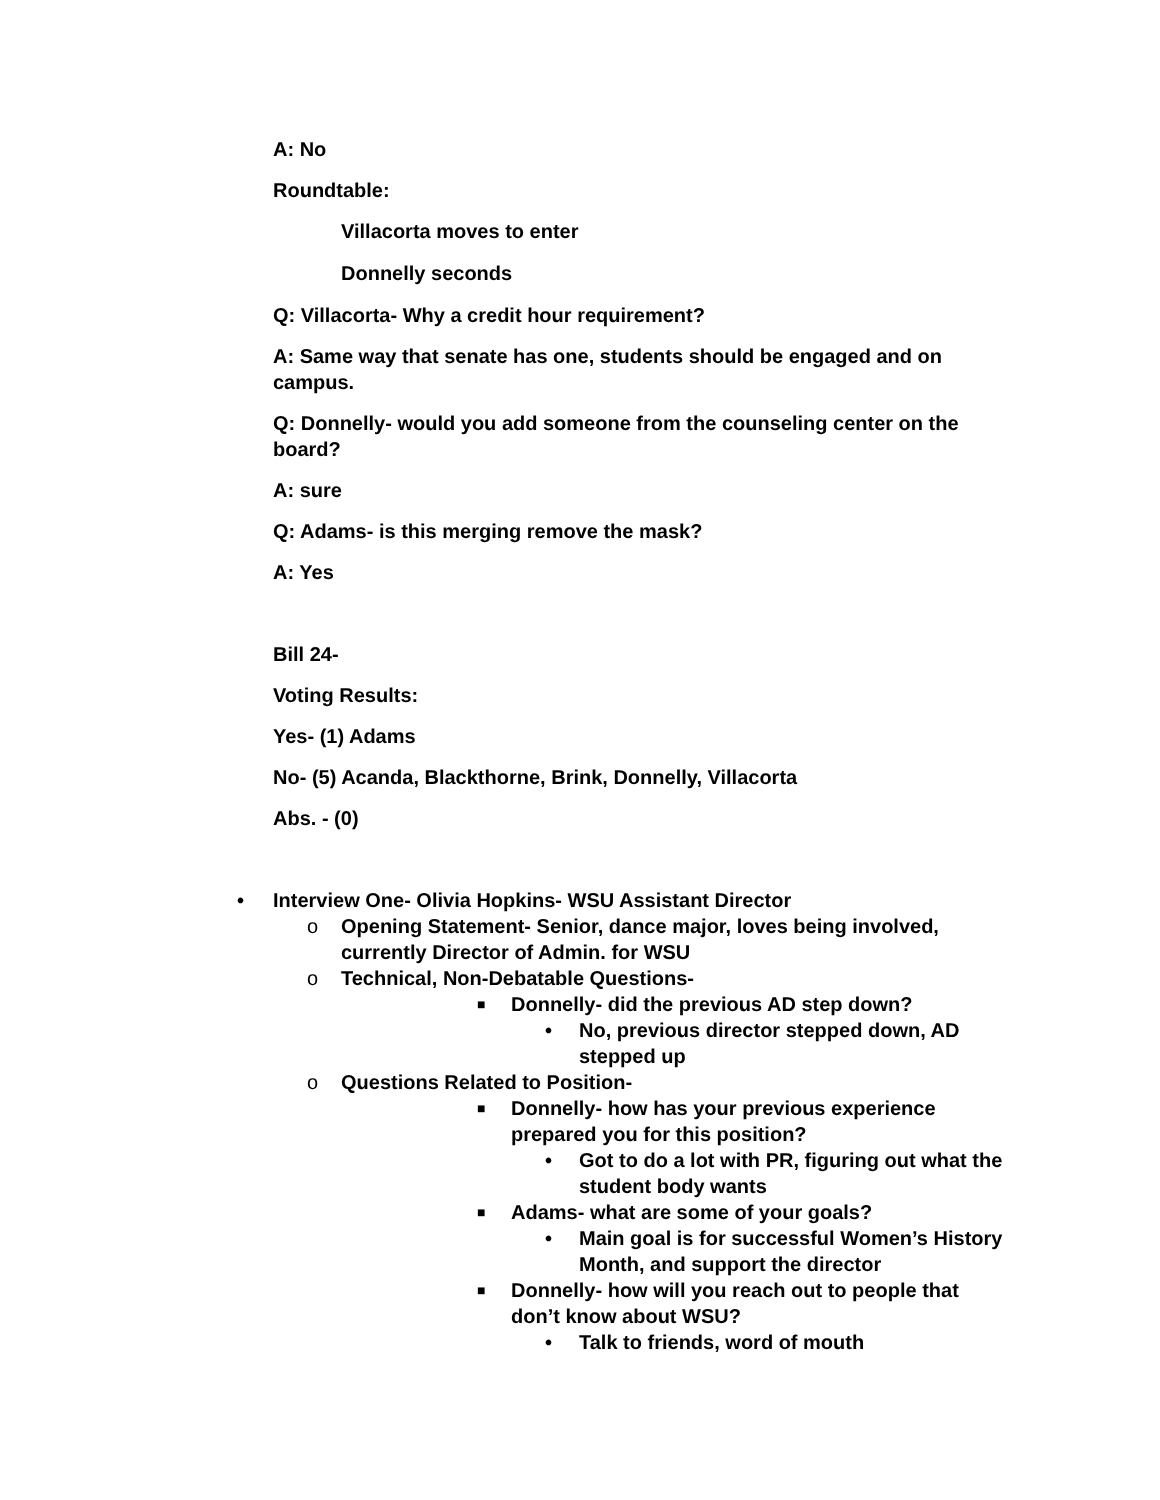A: No
Roundtable:
Villacorta moves to enter
Donnelly seconds
Q: Villacorta- Why a credit hour requirement?
A: Same way that senate has one, students should be engaged and on campus.
Q: Donnelly- would you add someone from the counseling center on the board?
A: sure
Q: Adams- is this merging remove the mask?
A: Yes
Bill 24-
Voting Results:
Yes- (1) Adams
No- (5) Acanda, Blackthorne, Brink, Donnelly, Villacorta
Abs. - (0)
• Interview One- Olivia Hopkins- WSU Assistant Director
o Opening Statement- Senior, dance major, loves being involved, currently Director of Admin. for WSU
o Technical, Non-Debatable Questions-
■ Donnelly- did the previous AD step down?
• No, previous director stepped down, AD stepped up
o Questions Related to Position-
■ Donnelly- how has your previous experience prepared you for this position?
• Got to do a lot with PR, figuring out what the student body wants
■ Adams- what are some of your goals?
• Main goal is for successful Women’s History Month, and support the director
■ Donnelly- how will you reach out to people that don’t know about WSU?
• Talk to friends, word of mouth